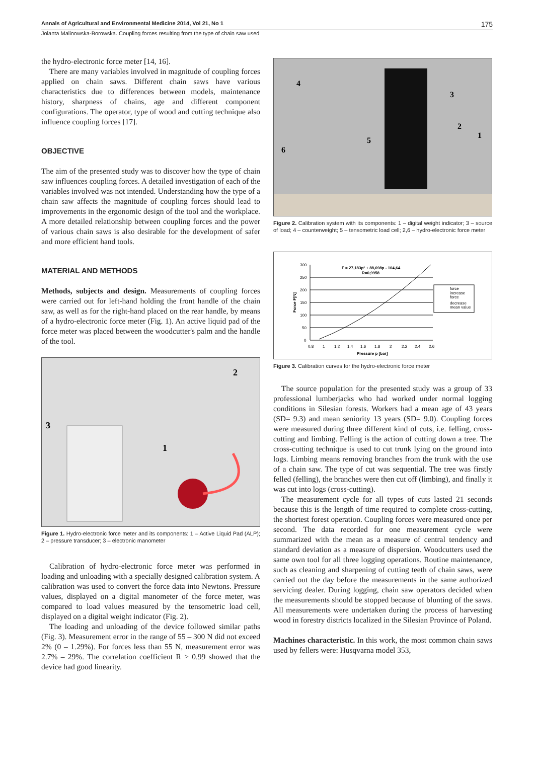Annals of Agricultural and Environmental Medicine 2014, Vol 21, No 1 175
Jolanta Malinowska-Borowska. Coupling forces resulting from the type of chain saw used
the hydro-electronic force meter [14, 16].
There are many variables involved in magnitude of coupling forces applied on chain saws. Different chain saws have various characteristics due to differences between models, maintenance history, sharpness of chains, age and different component configurations. The operator, type of wood and cutting technique also influence coupling forces [17].
OBJECTIVE
The aim of the presented study was to discover how the type of chain saw influences coupling forces. A detailed investigation of each of the variables involved was not intended. Understanding how the type of a chain saw affects the magnitude of coupling forces should lead to improvements in the ergonomic design of the tool and the workplace. A more detailed relationship between coupling forces and the power of various chain saws is also desirable for the development of safer and more efficient hand tools.
MATERIAL AND METHODS
Methods, subjects and design. Measurements of coupling forces were carried out for left-hand holding the front handle of the chain saw, as well as for the right-hand placed on the rear handle, by means of a hydro-electronic force meter (Fig. 1). An active liquid pad of the force meter was placed between the woodcutter's palm and the handle of the tool.
2
1
3
Figure 1. Hydro-electronic force meter and its components: 1 – Active Liquid Pad (ALP); 2 – pressure transducer; 3 – electronic manometer
Calibration of hydro-electronic force meter was performed in loading and unloading with a specially designed calibration system. A calibration was used to convert the force data into Newtons. Pressure values, displayed on a digital manometer of the force meter, was compared to load values measured by the tensometric load cell, displayed on a digital weight indicator (Fig. 2).
The loading and unloading of the device followed similar paths (Fig. 3). Measurement error in the range of 55 – 300 N did not exceed 2% (0 – 1.29%). For forces less than 55 N, measurement error was 2.7% – 29%. The correlation coefficient R > 0.99 showed that the device had good linearity.
4
3
2
1
5
6
Figure 2. Calibration system with its components: 1 – digital weight indicator; 3 – source of load; 4 – counterweight; 5 – tensometric load cell; 2,6 – hydro-electronic force meter
300
250
200
150
100
50
0
0,8
1
1,2
1,4
1,6
1,8
2
2,2
2,4
2,6
Pressure p [bar]
Force F[N]
F = 27,183p² + 88,698p - 104,64
R=0,9958
force
increase
force
decrease
mean value
Figure 3. Calibration curves for the hydro-electronic force meter
The source population for the presented study was a group of 33 professional lumberjacks who had worked under normal logging conditions in Silesian forests. Workers had a mean age of 43 years (SD= 9.3) and mean seniority 13 years (SD= 9.0). Coupling forces were measured during three different kind of cuts, i.e. felling, cross-cutting and limbing. Felling is the action of cutting down a tree. The cross-cutting technique is used to cut trunk lying on the ground into logs. Limbing means removing branches from the trunk with the use of a chain saw. The type of cut was sequential. The tree was firstly felled (felling), the branches were then cut off (limbing), and finally it was cut into logs (cross-cutting).
The measurement cycle for all types of cuts lasted 21 seconds because this is the length of time required to complete cross-cutting, the shortest forest operation. Coupling forces were measured once per second. The data recorded for one measurement cycle were summarized with the mean as a measure of central tendency and standard deviation as a measure of dispersion. Woodcutters used the same own tool for all three logging operations. Routine maintenance, such as cleaning and sharpening of cutting teeth of chain saws, were carried out the day before the measurements in the same authorized servicing dealer. During logging, chain saw operators decided when the measurements should be stopped because of blunting of the saws. All measurements were undertaken during the process of harvesting wood in forestry districts localized in the Silesian Province of Poland.
Machines characteristic. In this work, the most common chain saws used by fellers were: Husqvarna model 353,